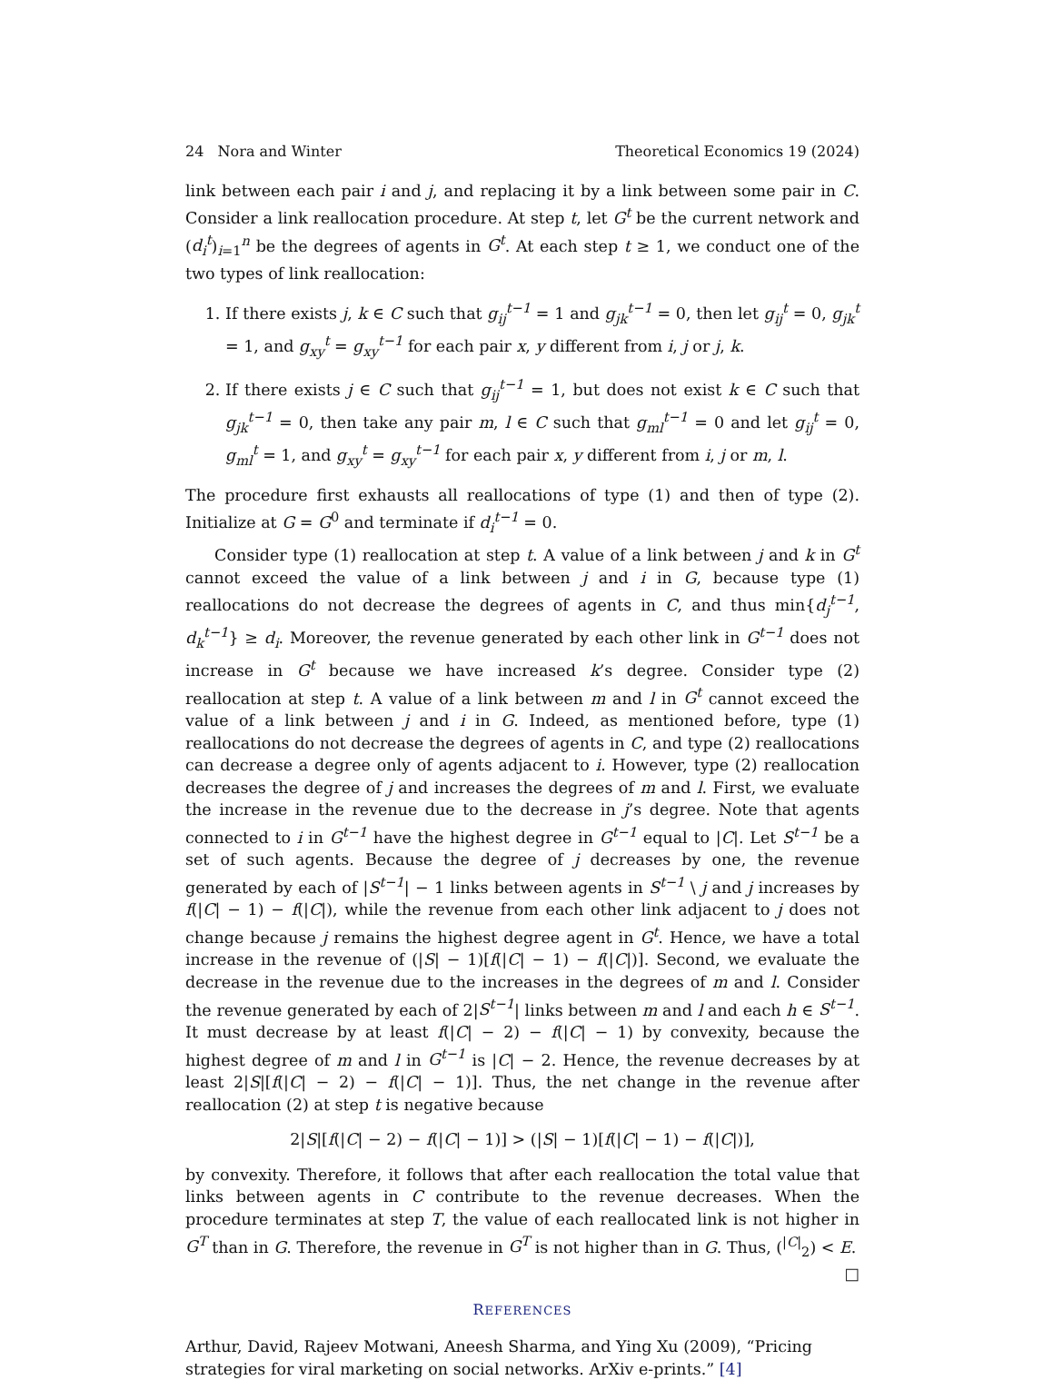24 Nora and Winter Theoretical Economics 19 (2024)
link between each pair i and j, and replacing it by a link between some pair in C. Consider a link reallocation procedure. At step t, let G<sup>t</sup> be the current network and (d<sub>i</sub><sup>t</sup>)<sub>i=1</sub><sup>n</sup> be the degrees of agents in G<sup>t</sup>. At each step t ≥ 1, we conduct one of the two types of link reallocation:
1. If there exists j, k ∈ C such that g<sub>ij</sub><sup>t−1</sup> = 1 and g<sub>jk</sub><sup>t−1</sup> = 0, then let g<sub>ij</sub><sup>t</sup> = 0, g<sub>jk</sub><sup>t</sup> = 1, and g<sub>xy</sub><sup>t</sup> = g<sub>xy</sub><sup>t−1</sup> for each pair x, y different from i, j or j, k.
2. If there exists j ∈ C such that g<sub>ij</sub><sup>t−1</sup> = 1, but does not exist k ∈ C such that g<sub>jk</sub><sup>t−1</sup> = 0, then take any pair m, l ∈ C such that g<sub>ml</sub><sup>t−1</sup> = 0 and let g<sub>ij</sub><sup>t</sup> = 0, g<sub>ml</sub><sup>t</sup> = 1, and g<sub>xy</sub><sup>t</sup> = g<sub>xy</sub><sup>t−1</sup> for each pair x, y different from i, j or m, l.
The procedure first exhausts all reallocations of type (1) and then of type (2). Initialize at G = G<sup>0</sup> and terminate if d<sub>i</sub><sup>t−1</sup> = 0.
Consider type (1) reallocation at step t. A value of a link between j and k in G<sup>t</sup> cannot exceed the value of a link between j and i in G, because type (1) reallocations do not decrease the degrees of agents in C, and thus min{d<sub>j</sub><sup>t−1</sup>, d<sub>k</sub><sup>t−1</sup>} ≥ d<sub>i</sub>. Moreover, the revenue generated by each other link in G<sup>t−1</sup> does not increase in G<sup>t</sup> because we have increased k’s degree. Consider type (2) reallocation at step t. A value of a link between m and l in G<sup>t</sup> cannot exceed the value of a link between j and i in G. Indeed, as mentioned before, type (1) reallocations do not decrease the degrees of agents in C, and type (2) reallocations can decrease a degree only of agents adjacent to i. However, type (2) reallocation decreases the degree of j and increases the degrees of m and l. First, we evaluate the increase in the revenue due to the decrease in j’s degree. Note that agents connected to i in G<sup>t−1</sup> have the highest degree in G<sup>t−1</sup> equal to |C|. Let S<sup>t−1</sup> be a set of such agents. Because the degree of j decreases by one, the revenue generated by each of |S<sup>t−1</sup>| − 1 links between agents in S<sup>t−1</sup> \ j and j increases by f(|C| − 1) − f(|C|), while the revenue from each other link adjacent to j does not change because j remains the highest degree agent in G<sup>t</sup>. Hence, we have a total increase in the revenue of (|S| − 1)[f(|C| − 1) − f(|C|)]. Second, we evaluate the decrease in the revenue due to the increases in the degrees of m and l. Consider the revenue generated by each of 2|S<sup>t−1</sup>| links between m and l and each h ∈ S<sup>t−1</sup>. It must decrease by at least f(|C| − 2) − f(|C| − 1) by convexity, because the highest degree of m and l in G<sup>t−1</sup> is |C| − 2. Hence, the revenue decreases by at least 2|S|[f(|C| − 2) − f(|C| − 1)]. Thus, the net change in the revenue after reallocation (2) at step t is negative because
2|S|[f(|C| − 2) − f(|C| − 1)] > (|S| − 1)[f(|C| − 1) − f(|C|)],
by convexity. Therefore, it follows that after each reallocation the total value that links between agents in C contribute to the revenue decreases. When the procedure terminates at step T, the value of each reallocated link is not higher in G<sup>T</sup> than in G. Therefore, the revenue in G<sup>T</sup> is not higher than in G. Thus, (<sup>|C|</sup><sub>2</sub>) < E. □
REFERENCES
Arthur, David, Rajeev Motwani, Aneesh Sharma, and Ying Xu (2009), “Pricing strategies for viral marketing on social networks. ArXiv e-prints.” [4]